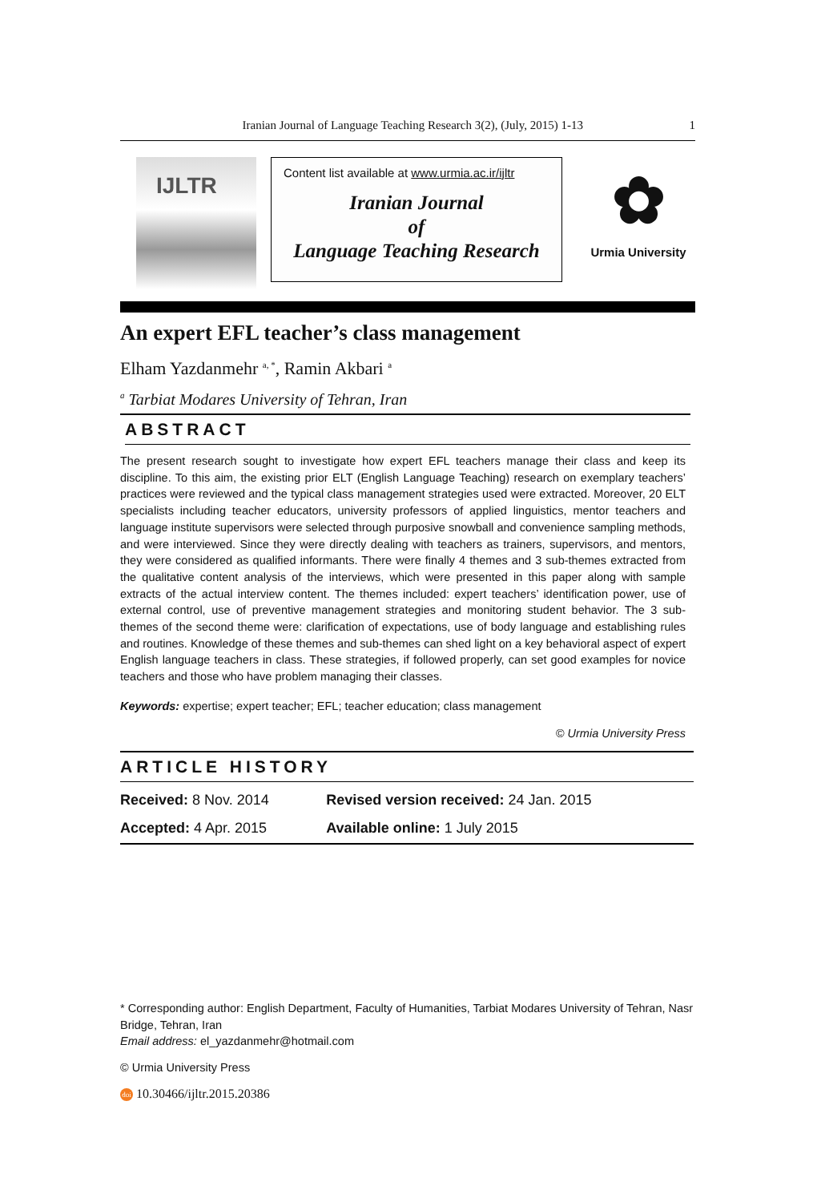Iranian Journal of Language Teaching Research 3(2), (July, 2015) 1-13 1
IJLTR
Content list available at www.urmia.ac.ir/ijltr
Iranian Journal
of
Language Teaching Research
✿
Urmia University
An expert EFL teacher’s class management
Elham Yazdanmehr <sup>a, *</sup>, Ramin Akbari <sup>a</sup>
<sup>a</sup> Tarbiat Modares University of Tehran, Iran
ABSTRACT
The present research sought to investigate how expert EFL teachers manage their class and keep its discipline. To this aim, the existing prior ELT (English Language Teaching) research on exemplary teachers’ practices were reviewed and the typical class management strategies used were extracted. Moreover, 20 ELT specialists including teacher educators, university professors of applied linguistics, mentor teachers and language institute supervisors were selected through purposive snowball and convenience sampling methods, and were interviewed. Since they were directly dealing with teachers as trainers, supervisors, and mentors, they were considered as qualified informants. There were finally 4 themes and 3 sub-themes extracted from the qualitative content analysis of the interviews, which were presented in this paper along with sample extracts of the actual interview content. The themes included: expert teachers’ identification power, use of external control, use of preventive management strategies and monitoring student behavior. The 3 sub-themes of the second theme were: clarification of expectations, use of body language and establishing rules and routines. Knowledge of these themes and sub-themes can shed light on a key behavioral aspect of expert English language teachers in class. These strategies, if followed properly, can set good examples for novice teachers and those who have problem managing their classes.
Keywords: expertise; expert teacher; EFL; teacher education; class management
© Urmia University Press
ARTICLE HISTORY
| Received: 8 Nov. 2014 | Revised version received: 24 Jan. 2015 |
| Accepted: 4 Apr. 2015 | Available online: 1 July 2015 |
* Corresponding author: English Department, Faculty of Humanities, Tarbiat Modares University of Tehran, Nasr Bridge, Tehran, Iran
Email address: el_yazdanmehr@hotmail.com
© Urmia University Press
doi 10.30466/ijltr.2015.20386